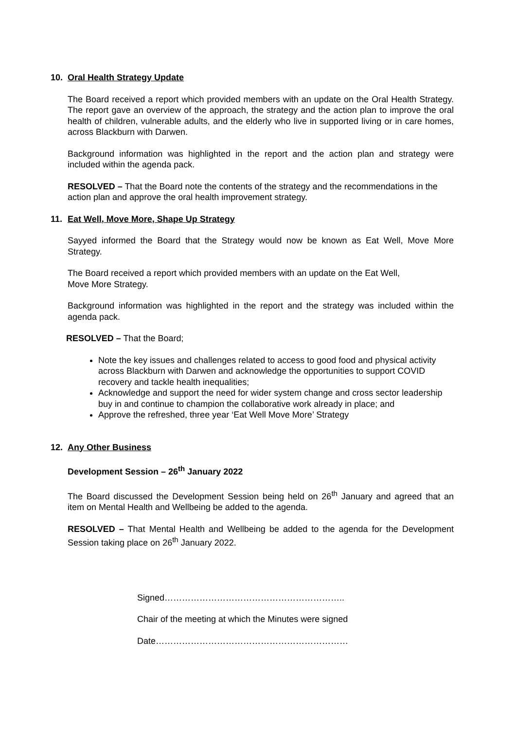10. Oral Health Strategy Update
The Board received a report which provided members with an update on the Oral Health Strategy. The report gave an overview of the approach, the strategy and the action plan to improve the oral health of children, vulnerable adults, and the elderly who live in supported living or in care homes, across Blackburn with Darwen.
Background information was highlighted in the report and the action plan and strategy were included within the agenda pack.
RESOLVED – That the Board note the contents of the strategy and the recommendations in the action plan and approve the oral health improvement strategy.
11. Eat Well, Move More, Shape Up Strategy
Sayyed informed the Board that the Strategy would now be known as Eat Well, Move More Strategy.
The Board received a report which provided members with an update on the Eat Well,
Move More Strategy.
Background information was highlighted in the report and the strategy was included within the agenda pack.
RESOLVED – That the Board;
Note the key issues and challenges related to access to good food and physical activity across Blackburn with Darwen and acknowledge the opportunities to support COVID recovery and tackle health inequalities;
Acknowledge and support the need for wider system change and cross sector leadership buy in and continue to champion the collaborative work already in place; and
Approve the refreshed, three year ‘Eat Well Move More’ Strategy
12. Any Other Business
Development Session – 26<sup>th</sup> January 2022
The Board discussed the Development Session being held on 26<sup>th</sup> January and agreed that an item on Mental Health and Wellbeing be added to the agenda.
RESOLVED – That Mental Health and Wellbeing be added to the agenda for the Development Session taking place on 26<sup>th</sup> January 2022.
Signed……………………………………………………..
Chair of the meeting at which the Minutes were signed
Date…………………………………………………………